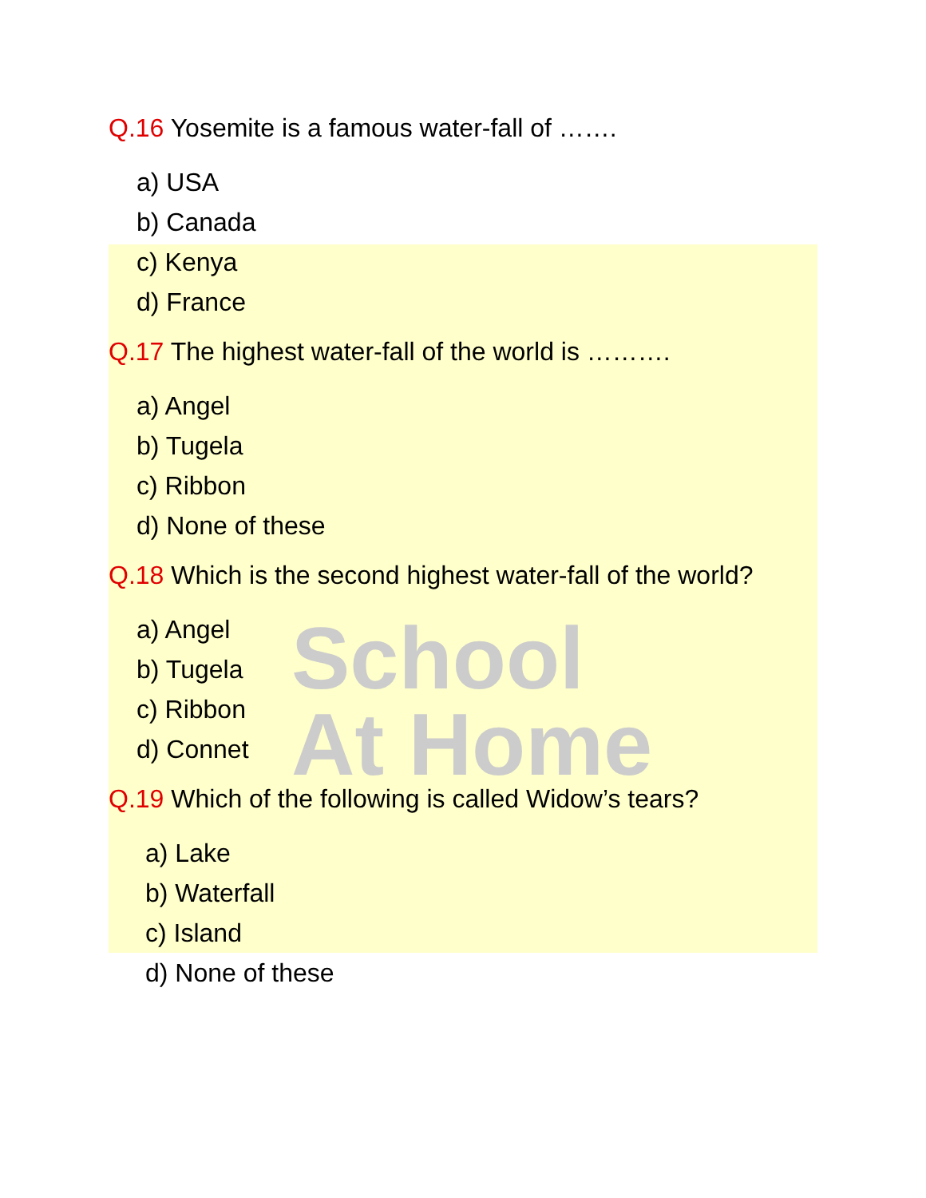School
At Home
Q.16 Yosemite is a famous water-fall of …….
a) USA
b) Canada
c) Kenya
d) France
Q.17 The highest water-fall of the world is ……….
a) Angel
b) Tugela
c) Ribbon
d) None of these
Q.18 Which is the second highest water-fall of the world?
a) Angel
b) Tugela
c) Ribbon
d) Connet
Q.19 Which of the following is called Widow’s tears?
a) Lake
b) Waterfall
c) Island
d) None of these